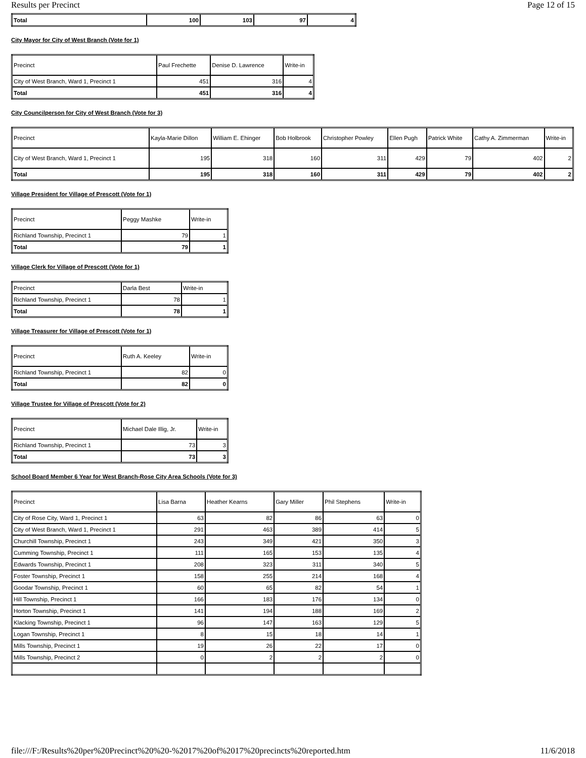Results per Precinct Page 12 of 15
| Total | 100 | 103 | 97 | 4 |
City Mayor for City of West Branch (Vote for 1)
| Precinct | Paul Frechette | Denise D. Lawrence | Write-in |
| City of West Branch, Ward 1, Precinct 1 | 451 | 316 | 4 |
| Total | 451 | 316 | 4 |
City Councilperson for City of West Branch (Vote for 3)
| Precinct | Kayla-Marie Dillon | William E. Ehinger | Bob Holbrook | Christopher Powley | Ellen Pugh | Patrick White | Cathy A. Zimmerman | Write-in |
| City of West Branch, Ward 1, Precinct 1 | 195 | 318 | 160 | 311 | 429 | 79 | 402 | 2 |
| Total | 195 | 318 | 160 | 311 | 429 | 79 | 402 | 2 |
Village President for Village of Prescott (Vote for 1)
| Precinct | Peggy Mashke | Write-in |
| Richland Township, Precinct 1 | 79 | 1 |
| Total | 79 | 1 |
Village Clerk for Village of Prescott (Vote for 1)
| Precinct | Darla Best | Write-in |
| Richland Township, Precinct 1 | 78 | 1 |
| Total | 78 | 1 |
Village Treasurer for Village of Prescott (Vote for 1)
| Precinct | Ruth A. Keeley | Write-in |
| Richland Township, Precinct 1 | 82 | 0 |
| Total | 82 | 0 |
Village Trustee for Village of Prescott (Vote for 2)
| Precinct | Michael Dale Illig, Jr. | Write-in |
| Richland Township, Precinct 1 | 73 | 3 |
| Total | 73 | 3 |
School Board Member 6 Year for West Branch-Rose City Area Schools (Vote for 3)
| Precinct | Lisa Barna | Heather Kearns | Gary Miller | Phil Stephens | Write-in |
| City of Rose City, Ward 1, Precinct 1 | 63 | 82 | 86 | 63 | 0 |
| City of West Branch, Ward 1, Precinct 1 | 291 | 463 | 389 | 414 | 5 |
| Churchill Township, Precinct 1 | 243 | 349 | 421 | 350 | 3 |
| Cumming Township, Precinct 1 | 111 | 165 | 153 | 135 | 4 |
| Edwards Township, Precinct 1 | 208 | 323 | 311 | 340 | 5 |
| Foster Township, Precinct 1 | 158 | 255 | 214 | 168 | 4 |
| Goodar Township, Precinct 1 | 60 | 65 | 82 | 54 | 1 |
| Hill Township, Precinct 1 | 166 | 183 | 176 | 134 | 0 |
| Horton Township, Precinct 1 | 141 | 194 | 188 | 169 | 2 |
| Klacking Township, Precinct 1 | 96 | 147 | 163 | 129 | 5 |
| Logan Township, Precinct 1 | 8 | 15 | 18 | 14 | 1 |
| Mills Township, Precinct 1 | 19 | 26 | 22 | 17 | 0 |
| Mills Township, Precinct 2 | 0 | 2 | 2 | 2 | 0 |
file:///F:/Results%20per%20Precinct%20%20-%2017%20of%2017%20precincts%20reported.htm 11/6/2018